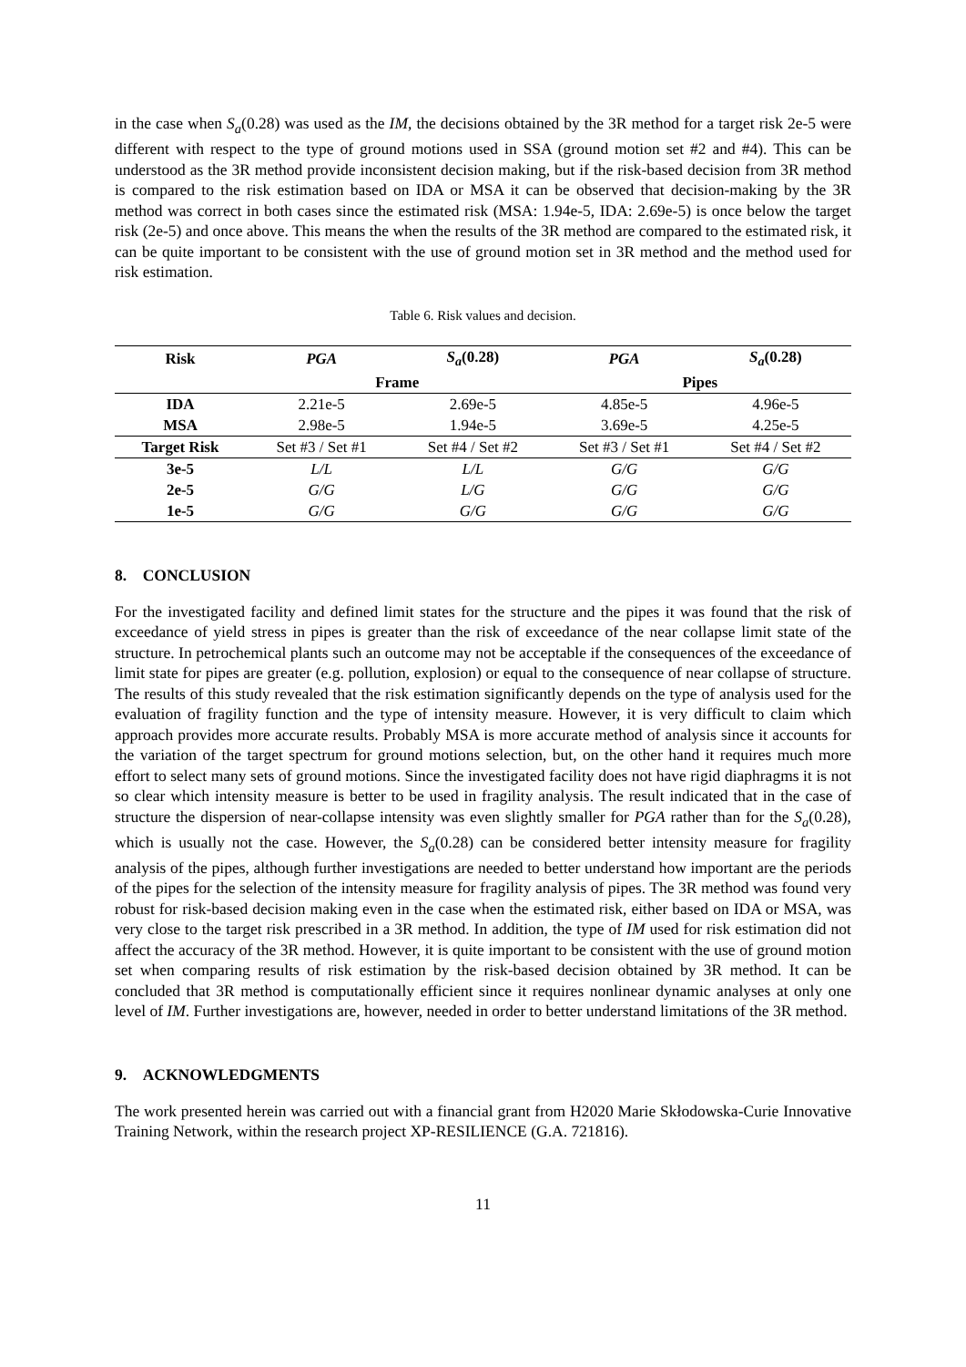in the case when S<sub>a</sub>(0.28) was used as the IM, the decisions obtained by the 3R method for a target risk 2e-5 were different with respect to the type of ground motions used in SSA (ground motion set #2 and #4). This can be understood as the 3R method provide inconsistent decision making, but if the risk-based decision from 3R method is compared to the risk estimation based on IDA or MSA it can be observed that decision-making by the 3R method was correct in both cases since the estimated risk (MSA: 1.94e-5, IDA: 2.69e-5) is once below the target risk (2e-5) and once above. This means the when the results of the 3R method are compared to the estimated risk, it can be quite important to be consistent with the use of ground motion set in 3R method and the method used for risk estimation.
Table 6. Risk values and decision.
| Risk | PGA | S<sub>a</sub> (0.28) | PGA | S<sub>a</sub> (0.28) |
| --- | --- | --- | --- | --- |
| | Frame | | Pipes | |
| IDA | 2.21e-5 | 2.69e-5 | 4.85e-5 | 4.96e-5 |
| MSA | 2.98e-5 | 1.94e-5 | 3.69e-5 | 4.25e-5 |
| Target Risk | Set #3 / Set #1 | Set #4 / Set #2 | Set #3 / Set #1 | Set #4 / Set #2 |
| 3e-5 | L/L | L/L | G/G | G/G |
| 2e-5 | G/G | L/G | G/G | G/G |
| 1e-5 | G/G | G/G | G/G | G/G |
8. CONCLUSION
For the investigated facility and defined limit states for the structure and the pipes it was found that the risk of exceedance of yield stress in pipes is greater than the risk of exceedance of the near collapse limit state of the structure. In petrochemical plants such an outcome may not be acceptable if the consequences of the exceedance of limit state for pipes are greater (e.g. pollution, explosion) or equal to the consequence of near collapse of structure. The results of this study revealed that the risk estimation significantly depends on the type of analysis used for the evaluation of fragility function and the type of intensity measure. However, it is very difficult to claim which approach provides more accurate results. Probably MSA is more accurate method of analysis since it accounts for the variation of the target spectrum for ground motions selection, but, on the other hand it requires much more effort to select many sets of ground motions. Since the investigated facility does not have rigid diaphragms it is not so clear which intensity measure is better to be used in fragility analysis. The result indicated that in the case of structure the dispersion of near-collapse intensity was even slightly smaller for PGA rather than for the S<sub>a</sub>(0.28), which is usually not the case. However, the S<sub>a</sub>(0.28) can be considered better intensity measure for fragility analysis of the pipes, although further investigations are needed to better understand how important are the periods of the pipes for the selection of the intensity measure for fragility analysis of pipes. The 3R method was found very robust for risk-based decision making even in the case when the estimated risk, either based on IDA or MSA, was very close to the target risk prescribed in a 3R method. In addition, the type of IM used for risk estimation did not affect the accuracy of the 3R method. However, it is quite important to be consistent with the use of ground motion set when comparing results of risk estimation by the risk-based decision obtained by 3R method. It can be concluded that 3R method is computationally efficient since it requires nonlinear dynamic analyses at only one level of IM. Further investigations are, however, needed in order to better understand limitations of the 3R method.
9. ACKNOWLEDGMENTS
The work presented herein was carried out with a financial grant from H2020 Marie Skłodowska-Curie Innovative Training Network, within the research project XP-RESILIENCE (G.A. 721816).
11